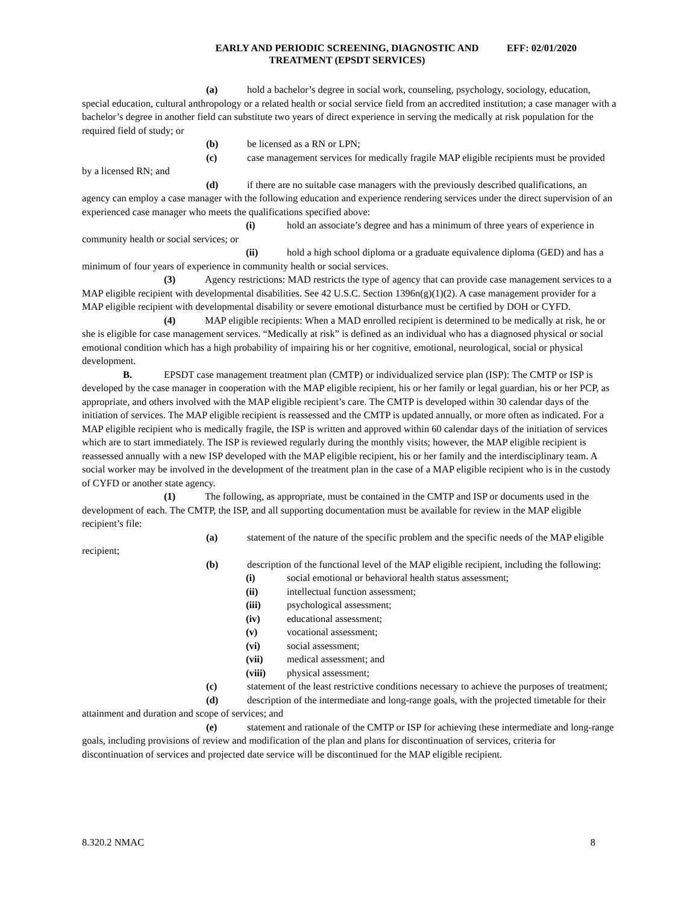EARLY AND PERIODIC SCREENING, DIAGNOSTIC AND TREATMENT (EPSDT SERVICES)
EFF: 02/01/2020
(a) hold a bachelor’s degree in social work, counseling, psychology, sociology, education, special education, cultural anthropology or a related health or social service field from an accredited institution; a case manager with a bachelor’s degree in another field can substitute two years of direct experience in serving the medically at risk population for the required field of study; or
(b) be licensed as a RN or LPN;
(c) case management services for medically fragile MAP eligible recipients must be provided by a licensed RN; and
(d) if there are no suitable case managers with the previously described qualifications, an agency can employ a case manager with the following education and experience rendering services under the direct supervision of an experienced case manager who meets the qualifications specified above:
(i) hold an associate’s degree and has a minimum of three years of experience in community health or social services; or
(ii) hold a high school diploma or a graduate equivalence diploma (GED) and has a minimum of four years of experience in community health or social services.
(3) Agency restrictions: MAD restricts the type of agency that can provide case management services to a MAP eligible recipient with developmental disabilities. See 42 U.S.C. Section 1396n(g)(1)(2). A case management provider for a MAP eligible recipient with developmental disability or severe emotional disturbance must be certified by DOH or CYFD.
(4) MAP eligible recipients: When a MAD enrolled recipient is determined to be medically at risk, he or she is eligible for case management services. “Medically at risk” is defined as an individual who has a diagnosed physical or social emotional condition which has a high probability of impairing his or her cognitive, emotional, neurological, social or physical development.
B. EPSDT case management treatment plan (CMTP) or individualized service plan (ISP): The CMTP or ISP is developed by the case manager in cooperation with the MAP eligible recipient, his or her family or legal guardian, his or her PCP, as appropriate, and others involved with the MAP eligible recipient’s care. The CMTP is developed within 30 calendar days of the initiation of services. The MAP eligible recipient is reassessed and the CMTP is updated annually, or more often as indicated. For a MAP eligible recipient who is medically fragile, the ISP is written and approved within 60 calendar days of the initiation of services which are to start immediately. The ISP is reviewed regularly during the monthly visits; however, the MAP eligible recipient is reassessed annually with a new ISP developed with the MAP eligible recipient, his or her family and the interdisciplinary team. A social worker may be involved in the development of the treatment plan in the case of a MAP eligible recipient who is in the custody of CYFD or another state agency.
(1) The following, as appropriate, must be contained in the CMTP and ISP or documents used in the development of each. The CMTP, the ISP, and all supporting documentation must be available for review in the MAP eligible recipient’s file:
(a) statement of the nature of the specific problem and the specific needs of the MAP eligible recipient;
(b) description of the functional level of the MAP eligible recipient, including the following:
(i) social emotional or behavioral health status assessment;
(ii) intellectual function assessment;
(iii) psychological assessment;
(iv) educational assessment;
(v) vocational assessment;
(vi) social assessment;
(vii) medical assessment; and
(viii) physical assessment;
(c) statement of the least restrictive conditions necessary to achieve the purposes of treatment;
(d) description of the intermediate and long-range goals, with the projected timetable for their attainment and duration and scope of services; and
(e) statement and rationale of the CMTP or ISP for achieving these intermediate and long-range goals, including provisions of review and modification of the plan and plans for discontinuation of services, criteria for discontinuation of services and projected date service will be discontinued for the MAP eligible recipient.
8.320.2 NMAC 8